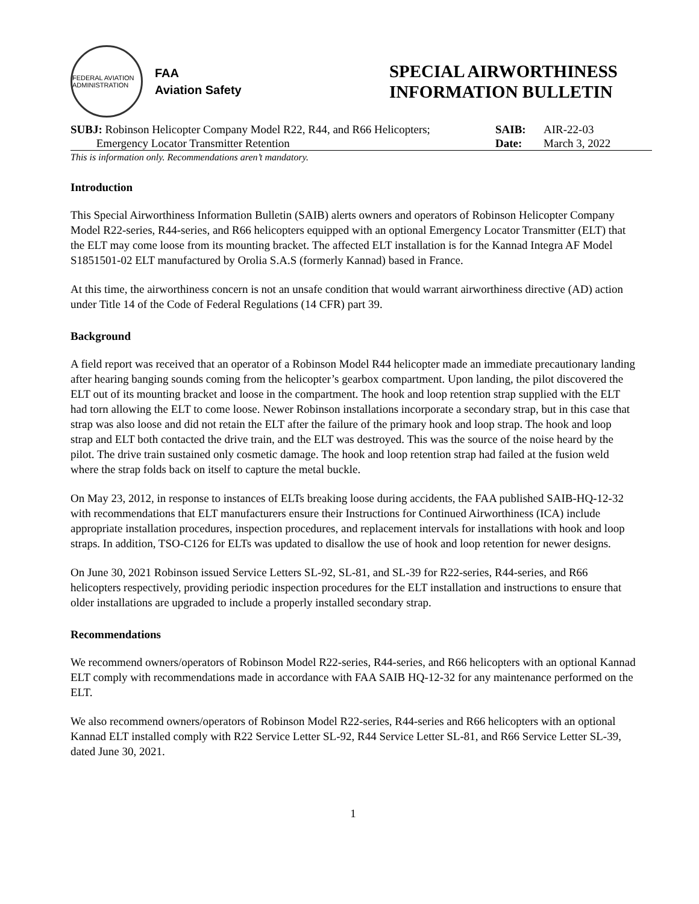FEDERAL AVIATION ADMINISTRATION
FAA
Aviation Safety
SPECIAL AIRWORTHINESS
INFORMATION BULLETIN
SUBJ: Robinson Helicopter Company Model R22, R44, and R66 Helicopters;
Emergency Locator Transmitter Retention
SAIB:
Date:
AIR-22-03
March 3, 2022
This is information only. Recommendations aren’t mandatory.
Introduction
This Special Airworthiness Information Bulletin (SAIB) alerts owners and operators of Robinson Helicopter Company Model R22-series, R44-series, and R66 helicopters equipped with an optional Emergency Locator Transmitter (ELT) that the ELT may come loose from its mounting bracket. The affected ELT installation is for the Kannad Integra AF Model S1851501-02 ELT manufactured by Orolia S.A.S (formerly Kannad) based in France.
At this time, the airworthiness concern is not an unsafe condition that would warrant airworthiness directive (AD) action under Title 14 of the Code of Federal Regulations (14 CFR) part 39.
Background
A field report was received that an operator of a Robinson Model R44 helicopter made an immediate precautionary landing after hearing banging sounds coming from the helicopter’s gearbox compartment. Upon landing, the pilot discovered the ELT out of its mounting bracket and loose in the compartment. The hook and loop retention strap supplied with the ELT had torn allowing the ELT to come loose. Newer Robinson installations incorporate a secondary strap, but in this case that strap was also loose and did not retain the ELT after the failure of the primary hook and loop strap. The hook and loop strap and ELT both contacted the drive train, and the ELT was destroyed. This was the source of the noise heard by the pilot. The drive train sustained only cosmetic damage. The hook and loop retention strap had failed at the fusion weld where the strap folds back on itself to capture the metal buckle.
On May 23, 2012, in response to instances of ELTs breaking loose during accidents, the FAA published SAIB-HQ-12-32 with recommendations that ELT manufacturers ensure their Instructions for Continued Airworthiness (ICA) include appropriate installation procedures, inspection procedures, and replacement intervals for installations with hook and loop straps. In addition, TSO-C126 for ELTs was updated to disallow the use of hook and loop retention for newer designs.
On June 30, 2021 Robinson issued Service Letters SL-92, SL-81, and SL-39 for R22-series, R44-series, and R66 helicopters respectively, providing periodic inspection procedures for the ELT installation and instructions to ensure that older installations are upgraded to include a properly installed secondary strap.
Recommendations
We recommend owners/operators of Robinson Model R22-series, R44-series, and R66 helicopters with an optional Kannad ELT comply with recommendations made in accordance with FAA SAIB HQ-12-32 for any maintenance performed on the ELT.
We also recommend owners/operators of Robinson Model R22-series, R44-series and R66 helicopters with an optional Kannad ELT installed comply with R22 Service Letter SL-92, R44 Service Letter SL-81, and R66 Service Letter SL-39, dated June 30, 2021.
1